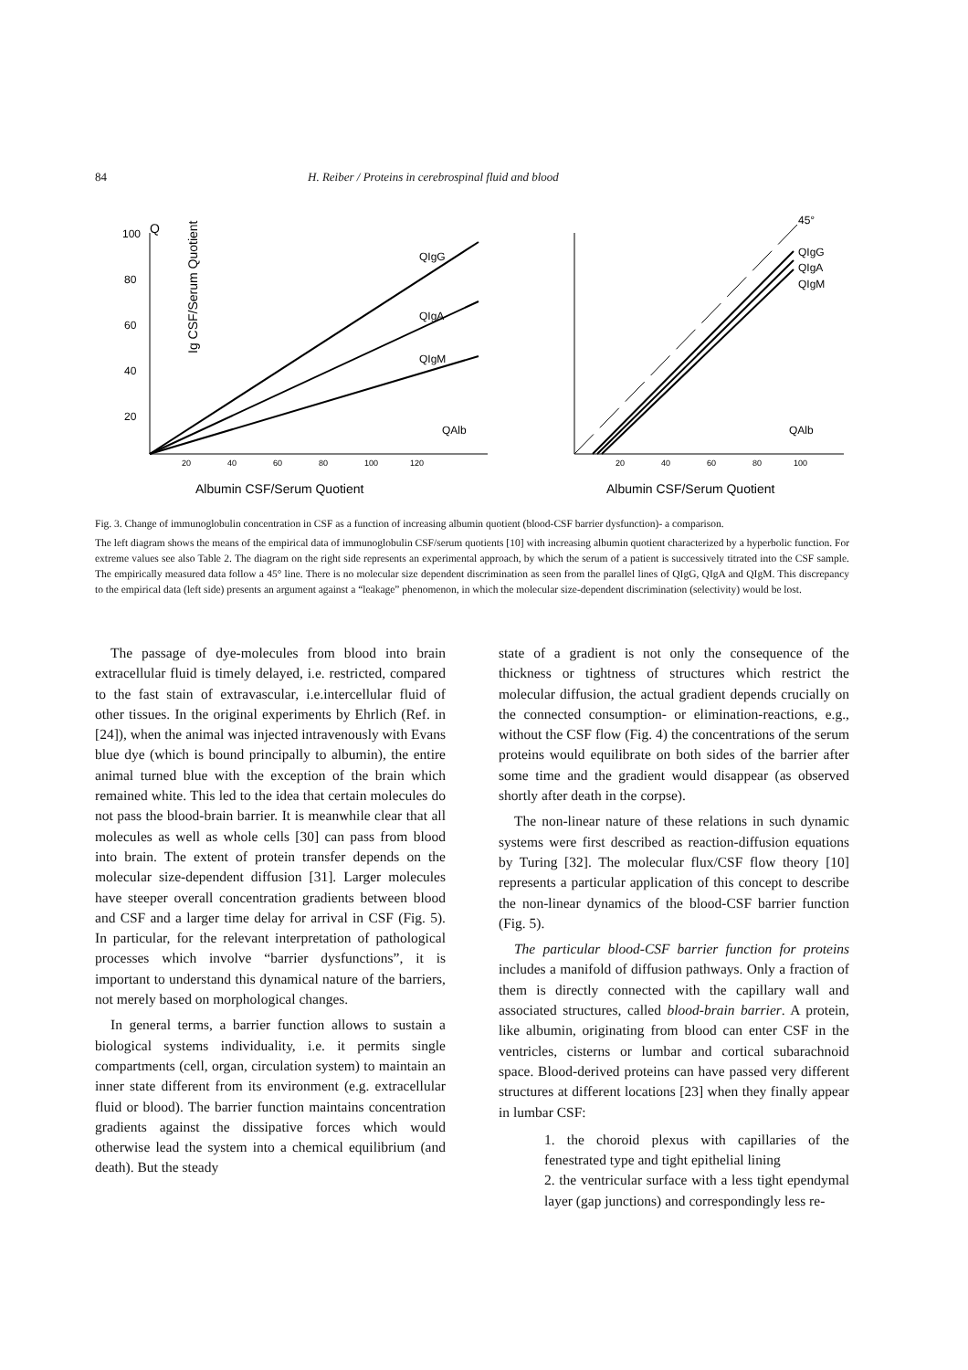84 H. Reiber / Proteins in cerebrospinal fluid and blood
Q
QIgG
QIgA
QIgM
QAlb
100
80
60
40
20
20
40
60
80
100
120
Albumin CSF/Serum Quotient
Ig CSF/Serum Quotient
45°
QIgG
QIgA
QIgM
QAlb
20
40
60
80
100
Albumin CSF/Serum Quotient
Fig. 3. Change of immunoglobulin concentration in CSF as a function of increasing albumin quotient (blood-CSF barrier dysfunction)- a comparison.
The left diagram shows the means of the empirical data of immunoglobulin CSF/serum quotients [10] with increasing albumin quotient characterized by a hyperbolic function. For extreme values see also Table 2. The diagram on the right side represents an experimental approach, by which the serum of a patient is successively titrated into the CSF sample. The empirically measured data follow a 45° line. There is no molecular size dependent discrimination as seen from the parallel lines of QIgG, QIgA and QIgM. This discrepancy to the empirical data (left side) presents an argument against a “leakage” phenomenon, in which the molecular size-dependent discrimination (selectivity) would be lost.
The passage of dye-molecules from blood into brain extracellular fluid is timely delayed, i.e. restricted, compared to the fast stain of extravascular, i.e.intercellular fluid of other tissues. In the original experiments by Ehrlich (Ref. in [24]), when the animal was injected intravenously with Evans blue dye (which is bound principally to albumin), the entire animal turned blue with the exception of the brain which remained white. This led to the idea that certain molecules do not pass the blood-brain barrier. It is meanwhile clear that all molecules as well as whole cells [30] can pass from blood into brain. The extent of protein transfer depends on the molecular size-dependent diffusion [31]. Larger molecules have steeper overall concentration gradients between blood and CSF and a larger time delay for arrival in CSF (Fig. 5). In particular, for the relevant interpretation of pathological processes which involve “barrier dysfunctions”, it is important to understand this dynamical nature of the barriers, not merely based on morphological changes.
In general terms, a barrier function allows to sustain a biological systems individuality, i.e. it permits single compartments (cell, organ, circulation system) to maintain an inner state different from its environment (e.g. extracellular fluid or blood). The barrier function maintains concentration gradients against the dissipative forces which would otherwise lead the system into a chemical equilibrium (and death). But the steady
state of a gradient is not only the consequence of the thickness or tightness of structures which restrict the molecular diffusion, the actual gradient depends crucially on the connected consumption- or elimination-reactions, e.g., without the CSF flow (Fig. 4) the concentrations of the serum proteins would equilibrate on both sides of the barrier after some time and the gradient would disappear (as observed shortly after death in the corpse).
The non-linear nature of these relations in such dynamic systems were first described as reaction-diffusion equations by Turing [32]. The molecular flux/CSF flow theory [10] represents a particular application of this concept to describe the non-linear dynamics of the blood-CSF barrier function (Fig. 5).
The particular blood-CSF barrier function for proteins includes a manifold of diffusion pathways. Only a fraction of them is directly connected with the capillary wall and associated structures, called blood-brain barrier. A protein, like albumin, originating from blood can enter CSF in the ventricles, cisterns or lumbar and cortical subarachnoid space. Blood-derived proteins can have passed very different structures at different locations [23] when they finally appear in lumbar CSF:
1. the choroid plexus with capillaries of the fenestrated type and tight epithelial lining
2. the ventricular surface with a less tight ependymal layer (gap junctions) and correspondingly less re-